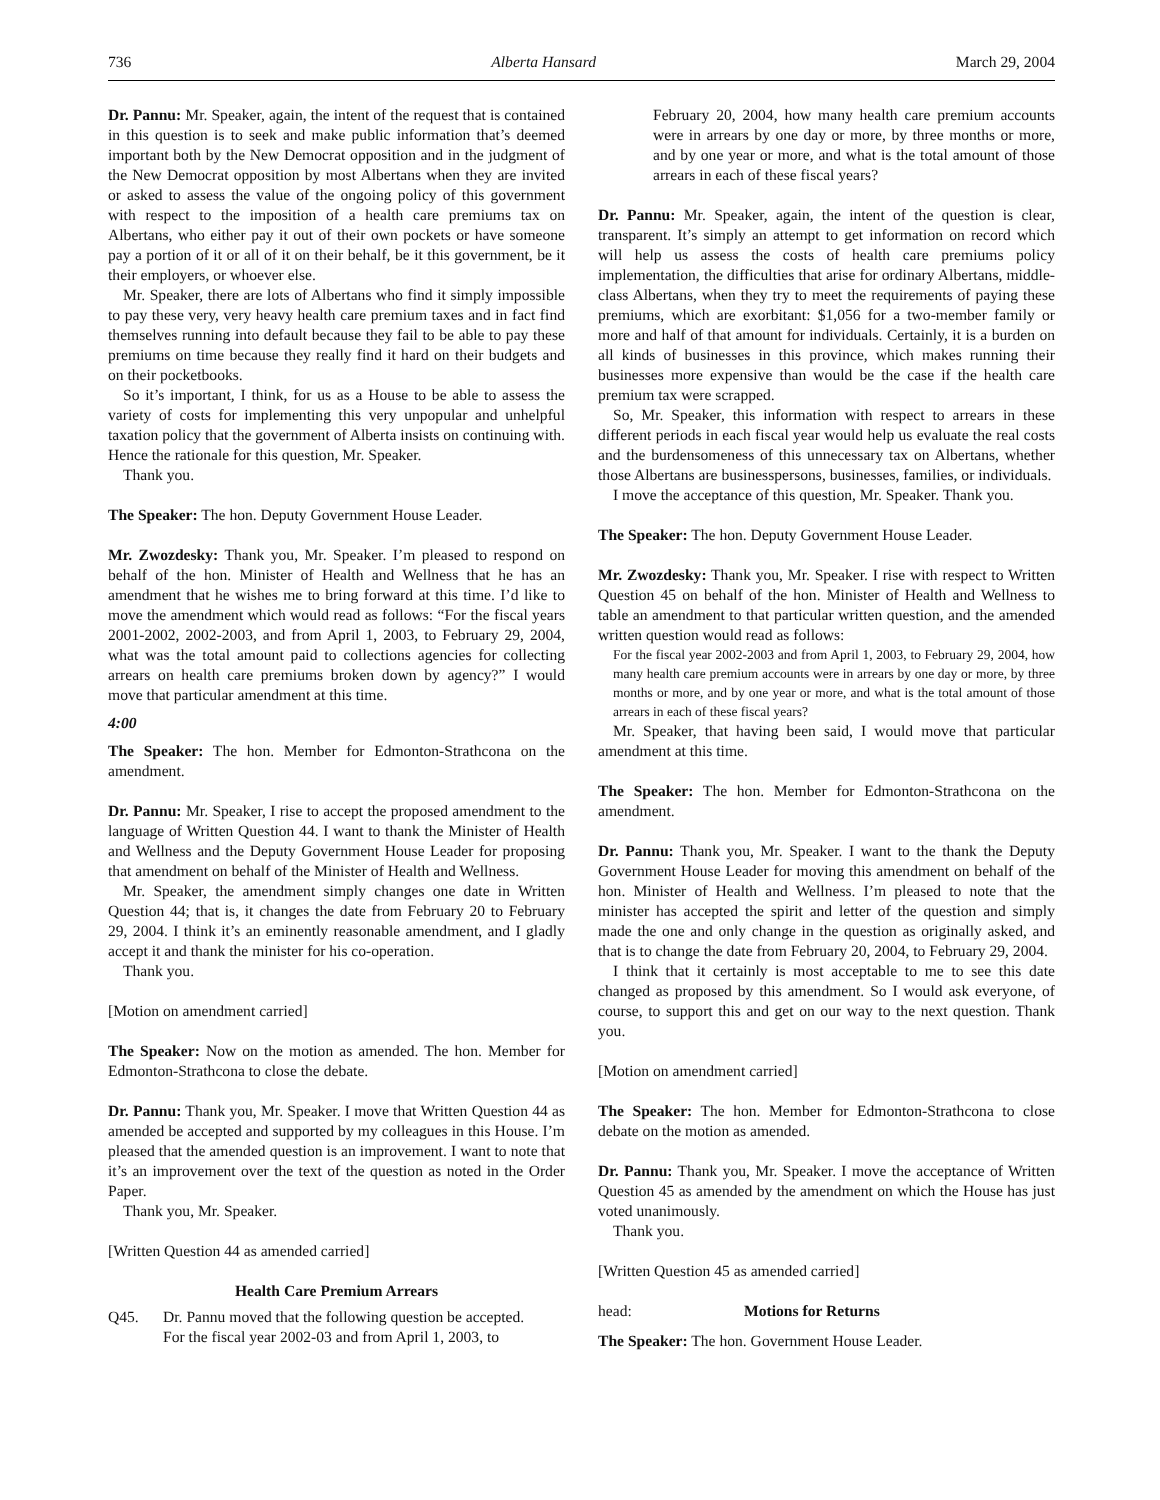736 Alberta Hansard March 29, 2004
Dr. Pannu: Mr. Speaker, again, the intent of the request that is contained in this question is to seek and make public information that’s deemed important both by the New Democrat opposition and in the judgment of the New Democrat opposition by most Albertans when they are invited or asked to assess the value of the ongoing policy of this government with respect to the imposition of a health care premiums tax on Albertans, who either pay it out of their own pockets or have someone pay a portion of it or all of it on their behalf, be it this government, be it their employers, or whoever else.
Mr. Speaker, there are lots of Albertans who find it simply impossible to pay these very, very heavy health care premium taxes and in fact find themselves running into default because they fail to be able to pay these premiums on time because they really find it hard on their budgets and on their pocketbooks.
So it’s important, I think, for us as a House to be able to assess the variety of costs for implementing this very unpopular and unhelpful taxation policy that the government of Alberta insists on continuing with. Hence the rationale for this question, Mr. Speaker.
Thank you.
The Speaker: The hon. Deputy Government House Leader.
Mr. Zwozdesky: Thank you, Mr. Speaker. I’m pleased to respond on behalf of the hon. Minister of Health and Wellness that he has an amendment that he wishes me to bring forward at this time. I’d like to move the amendment which would read as follows: “For the fiscal years 2001-2002, 2002-2003, and from April 1, 2003, to February 29, 2004, what was the total amount paid to collections agencies for collecting arrears on health care premiums broken down by agency?” I would move that particular amendment at this time.
4:00
The Speaker: The hon. Member for Edmonton-Strathcona on the amendment.
Dr. Pannu: Mr. Speaker, I rise to accept the proposed amendment to the language of Written Question 44. I want to thank the Minister of Health and Wellness and the Deputy Government House Leader for proposing that amendment on behalf of the Minister of Health and Wellness.
Mr. Speaker, the amendment simply changes one date in Written Question 44; that is, it changes the date from February 20 to February 29, 2004. I think it’s an eminently reasonable amendment, and I gladly accept it and thank the minister for his co-operation.
Thank you.
[Motion on amendment carried]
The Speaker: Now on the motion as amended. The hon. Member for Edmonton-Strathcona to close the debate.
Dr. Pannu: Thank you, Mr. Speaker. I move that Written Question 44 as amended be accepted and supported by my colleagues in this House. I’m pleased that the amended question is an improvement. I want to note that it’s an improvement over the text of the question as noted in the Order Paper.
Thank you, Mr. Speaker.
[Written Question 44 as amended carried]
Health Care Premium Arrears
Q45. Dr. Pannu moved that the following question be accepted.
For the fiscal year 2002-03 and from April 1, 2003, to
February 20, 2004, how many health care premium accounts were in arrears by one day or more, by three months or more, and by one year or more, and what is the total amount of those arrears in each of these fiscal years?
Dr. Pannu: Mr. Speaker, again, the intent of the question is clear, transparent. It’s simply an attempt to get information on record which will help us assess the costs of health care premiums policy implementation, the difficulties that arise for ordinary Albertans, middle-class Albertans, when they try to meet the requirements of paying these premiums, which are exorbitant: $1,056 for a two-member family or more and half of that amount for individuals. Certainly, it is a burden on all kinds of businesses in this province, which makes running their businesses more expensive than would be the case if the health care premium tax were scrapped.
So, Mr. Speaker, this information with respect to arrears in these different periods in each fiscal year would help us evaluate the real costs and the burdensomeness of this unnecessary tax on Albertans, whether those Albertans are businesspersons, businesses, families, or individuals.
I move the acceptance of this question, Mr. Speaker. Thank you.
The Speaker: The hon. Deputy Government House Leader.
Mr. Zwozdesky: Thank you, Mr. Speaker. I rise with respect to Written Question 45 on behalf of the hon. Minister of Health and Wellness to table an amendment to that particular written question, and the amended written question would read as follows:
For the fiscal year 2002-2003 and from April 1, 2003, to February 29, 2004, how many health care premium accounts were in arrears by one day or more, by three months or more, and by one year or more, and what is the total amount of those arrears in each of these fiscal years?
Mr. Speaker, that having been said, I would move that particular amendment at this time.
The Speaker: The hon. Member for Edmonton-Strathcona on the amendment.
Dr. Pannu: Thank you, Mr. Speaker. I want to the thank the Deputy Government House Leader for moving this amendment on behalf of the hon. Minister of Health and Wellness. I’m pleased to note that the minister has accepted the spirit and letter of the question and simply made the one and only change in the question as originally asked, and that is to change the date from February 20, 2004, to February 29, 2004.
I think that it certainly is most acceptable to me to see this date changed as proposed by this amendment. So I would ask everyone, of course, to support this and get on our way to the next question. Thank you.
[Motion on amendment carried]
The Speaker: The hon. Member for Edmonton-Strathcona to close debate on the motion as amended.
Dr. Pannu: Thank you, Mr. Speaker. I move the acceptance of Written Question 45 as amended by the amendment on which the House has just voted unanimously.
Thank you.
[Written Question 45 as amended carried]
head: Motions for Returns
The Speaker: The hon. Government House Leader.